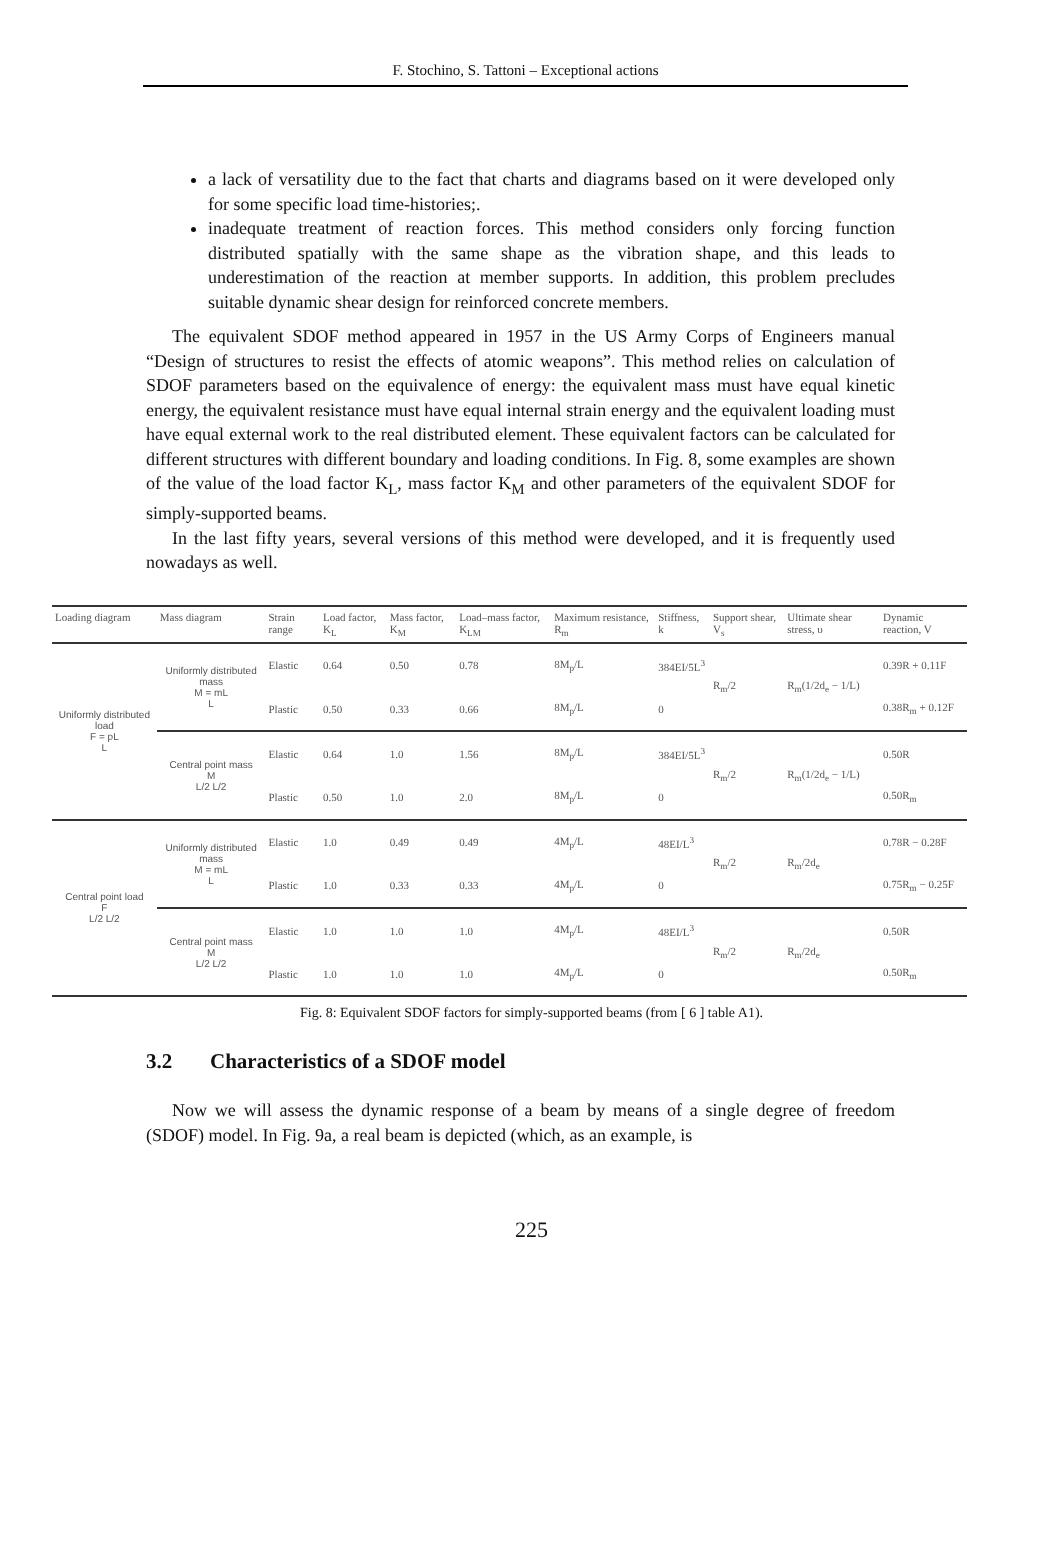F. Stochino, S. Tattoni – Exceptional actions
a lack of versatility due to the fact that charts and diagrams based on it were developed only for some specific load time-histories;.
inadequate treatment of reaction forces. This method considers only forcing function distributed spatially with the same shape as the vibration shape, and this leads to underestimation of the reaction at member supports. In addition, this problem precludes suitable dynamic shear design for reinforced concrete members.
The equivalent SDOF method appeared in 1957 in the US Army Corps of Engineers manual “Design of structures to resist the effects of atomic weapons”. This method relies on calculation of SDOF parameters based on the equivalence of energy: the equivalent mass must have equal kinetic energy, the equivalent resistance must have equal internal strain energy and the equivalent loading must have equal external work to the real distributed element. These equivalent factors can be calculated for different structures with different boundary and loading conditions. In Fig. 8, some examples are shown of the value of the load factor K<sub>L</sub>, mass factor K<sub>M</sub> and other parameters of the equivalent SDOF for simply-supported beams.
In the last fifty years, several versions of this method were developed, and it is frequently used nowadays as well.
| Loading diagram | Mass diagram | Strain range | Load factor, K<sub>L</sub> | Mass factor, K<sub>M</sub> | Load–mass factor, K<sub>LM</sub> | Maximum resistance, R<sub>m</sub> | Stiffness, k | Support shear, V<sub>s</sub> | Ultimate shear stress, υ | Dynamic reaction, V |
| --- | --- | --- | --- | --- | --- | --- | --- | --- | --- | --- |
| Uniformly distributed load F = pL L | Uniformly distributed mass M = mL L | Elastic | 0.64 | 0.50 | 0.78 | 8M<sub>p</sub>/L | 384EI/5L<sup>3</sup> | R<sub>m</sub>/2 | R<sub>m</sub>(1/2d<sub>e</sub> − 1/L) | 0.39R + 0.11F |
| | | Plastic | 0.50 | 0.33 | 0.66 | 8M<sub>p</sub>/L | 0 | | | 0.38R<sub>m</sub> + 0.12F |
| | Central point mass M L/2 L/2 | Elastic | 0.64 | 1.0 | 1.56 | 8M<sub>p</sub>/L | 384EI/5L<sup>3</sup> | R<sub>m</sub>/2 | R<sub>m</sub>(1/2d<sub>e</sub> − 1/L) | 0.50R |
| | | Plastic | 0.50 | 1.0 | 2.0 | 8M<sub>p</sub>/L | 0 | | | 0.50R<sub>m</sub> |
| Central point load F L/2 L/2 | Uniformly distributed mass M = mL L | Elastic | 1.0 | 0.49 | 0.49 | 4M<sub>p</sub>/L | 48EI/L<sup>3</sup> | R<sub>m</sub>/2 | R<sub>m</sub>/2d<sub>e</sub> | 0.78R − 0.28F |
| | | Plastic | 1.0 | 0.33 | 0.33 | 4M<sub>p</sub>/L | 0 | | | 0.75R<sub>m</sub> − 0.25F |
| | Central point mass M L/2 L/2 | Elastic | 1.0 | 1.0 | 1.0 | 4M<sub>p</sub>/L | 48EI/L<sup>3</sup> | R<sub>m</sub>/2 | R<sub>m</sub>/2d<sub>e</sub> | 0.50R |
| | | Plastic | 1.0 | 1.0 | 1.0 | 4M<sub>p</sub>/L | 0 | | | 0.50R<sub>m</sub> |
Fig. 8: Equivalent SDOF factors for simply-supported beams (from [ 6 ] table A1).
3.2 Characteristics of a SDOF model
Now we will assess the dynamic response of a beam by means of a single degree of freedom (SDOF) model. In Fig. 9a, a real beam is depicted (which, as an example, is
225